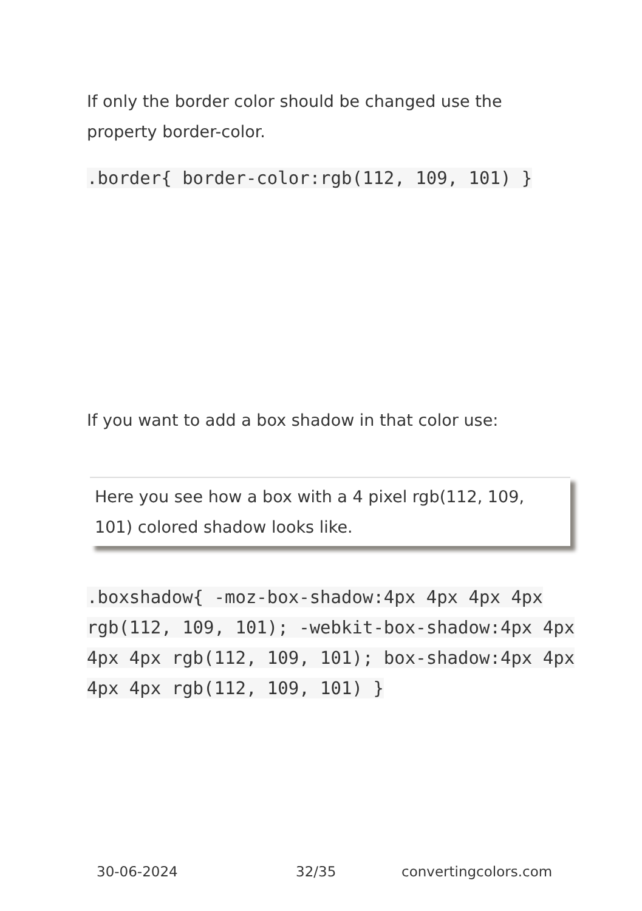If only the border color should be changed use the property border-color.
.border{ border-color:rgb(112, 109, 101) }
If you want to add a box shadow in that color use:
Here you see how a box with a 4 pixel rgb(112, 109, 101) colored shadow looks like.
.boxshadow{ -moz-box-shadow:4px 4px 4px 4px rgb(112, 109, 101); -webkit-box-shadow:4px 4px 4px 4px rgb(112, 109, 101); box-shadow:4px 4px 4px 4px rgb(112, 109, 101) }
30-06-2024 32/35 convertingcolors.com